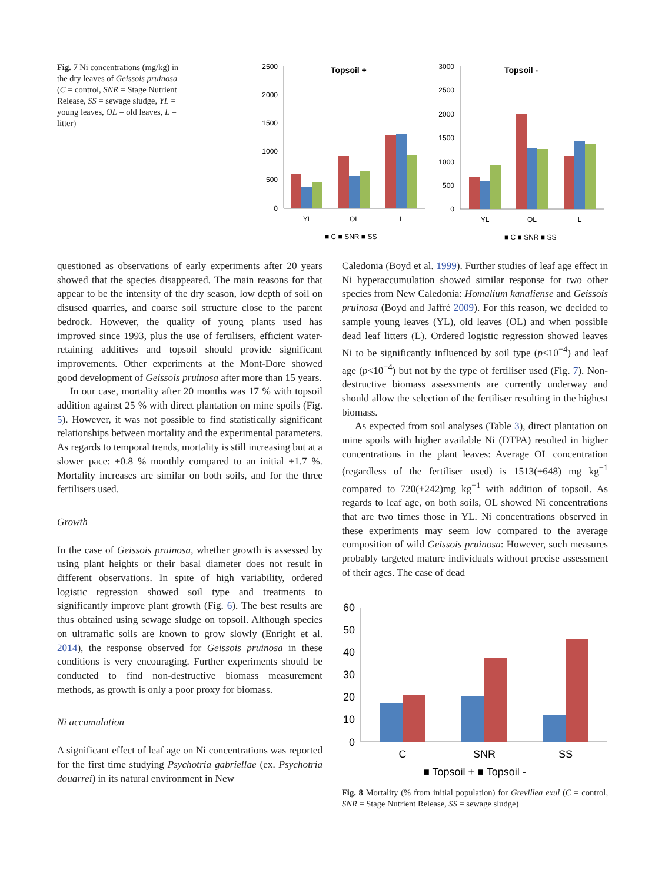Fig. 7 Ni concentrations (mg/kg) in the dry leaves of Geissois pruinosa (C = control, SNR = Stage Nutrient Release, SS = sewage sludge, YL = young leaves, OL = old leaves, L = litter)
2500
2000
1500
1000
500
0
Topsoil +
YL
OL
L
■ C ■ SNR ■ SS
3000
2500
2000
1500
1000
500
0
Topsoil -
YL
OL
L
■ C ■ SNR ■ SS
questioned as observations of early experiments after 20 years showed that the species disappeared. The main reasons for that appear to be the intensity of the dry season, low depth of soil on disused quarries, and coarse soil structure close to the parent bedrock. However, the quality of young plants used has improved since 1993, plus the use of fertilisers, efficient water-retaining additives and topsoil should provide significant improvements. Other experiments at the Mont-Dore showed good development of Geissois pruinosa after more than 15 years.
In our case, mortality after 20 months was 17 % with topsoil addition against 25 % with direct plantation on mine spoils (Fig. 5). However, it was not possible to find statistically significant relationships between mortality and the experimental parameters. As regards to temporal trends, mortality is still increasing but at a slower pace: +0.8 % monthly compared to an initial +1.7 %. Mortality increases are similar on both soils, and for the three fertilisers used.
Growth
In the case of Geissois pruinosa, whether growth is assessed by using plant heights or their basal diameter does not result in different observations. In spite of high variability, ordered logistic regression showed soil type and treatments to significantly improve plant growth (Fig. 6). The best results are thus obtained using sewage sludge on topsoil. Although species on ultramafic soils are known to grow slowly (Enright et al. 2014), the response observed for Geissois pruinosa in these conditions is very encouraging. Further experiments should be conducted to find non-destructive biomass measurement methods, as growth is only a poor proxy for biomass.
Ni accumulation
A significant effect of leaf age on Ni concentrations was reported for the first time studying Psychotria gabriellae (ex. Psychotria douarrei) in its natural environment in New
Caledonia (Boyd et al. 1999). Further studies of leaf age effect in Ni hyperaccumulation showed similar response for two other species from New Caledonia: Homalium kanaliense and Geissois pruinosa (Boyd and Jaffré 2009). For this reason, we decided to sample young leaves (YL), old leaves (OL) and when possible dead leaf litters (L). Ordered logistic regression showed leaves Ni to be significantly influenced by soil type (p<10<sup>−4</sup>) and leaf age (p<10<sup>−4</sup>) but not by the type of fertiliser used (Fig. 7). Non-destructive biomass assessments are currently underway and should allow the selection of the fertiliser resulting in the highest biomass.
As expected from soil analyses (Table 3), direct plantation on mine spoils with higher available Ni (DTPA) resulted in higher concentrations in the plant leaves: Average OL concentration (regardless of the fertiliser used) is 1513(±648) mg kg<sup>−1</sup> compared to 720(±242)mg kg<sup>−1</sup> with addition of topsoil. As regards to leaf age, on both soils, OL showed Ni concentrations that are two times those in YL. Ni concentrations observed in these experiments may seem low compared to the average composition of wild Geissois pruinosa: However, such measures probably targeted mature individuals without precise assessment of their ages. The case of dead
60
50
40
30
20
10
0
C
SNR
SS
■ Topsoil + ■ Topsoil -
Fig. 8 Mortality (% from initial population) for Grevillea exul (C = control, SNR = Stage Nutrient Release, SS = sewage sludge)